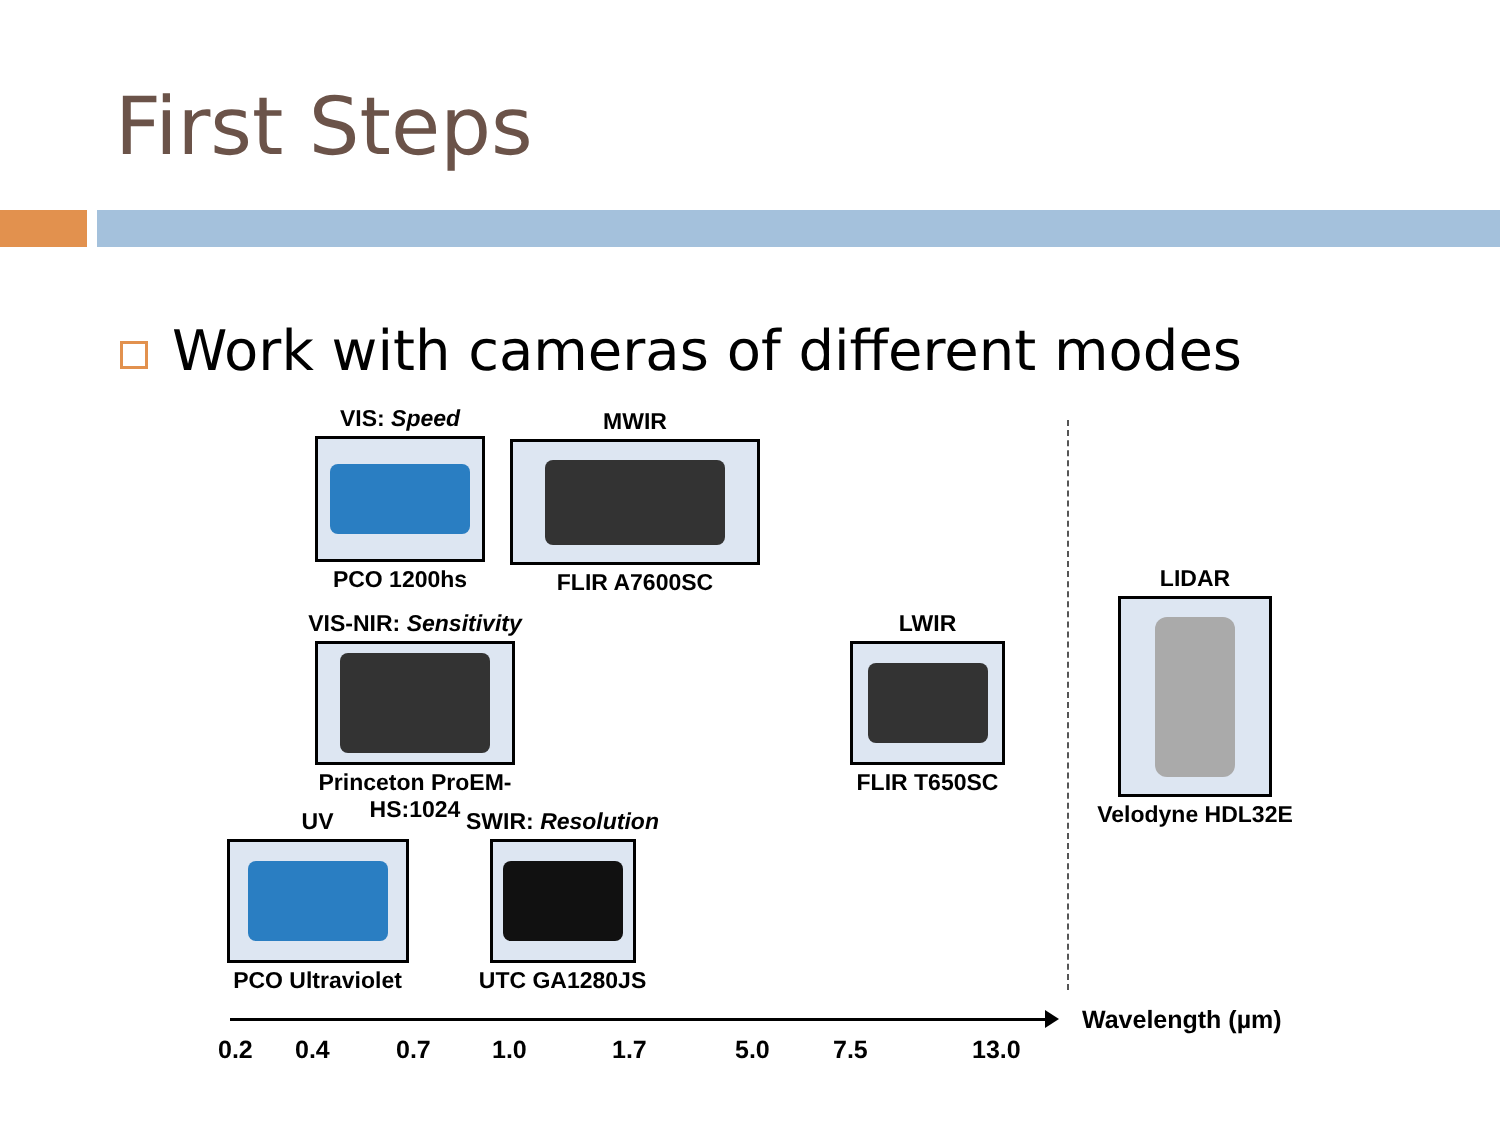First Steps
Work with cameras of different modes
VIS: Speed
PCO 1200hs
MWIR
FLIR A7600SC
VIS-NIR: Sensitivity
Princeton ProEM-HS:1024
LWIR
FLIR T650SC
LIDAR
Velodyne HDL32E
UV
PCO Ultraviolet
SWIR: Resolution
UTC GA1280JS
0.2 0.4 0.7 1.0 1.7 5.0 7.5 13.0
Wavelength (µm)